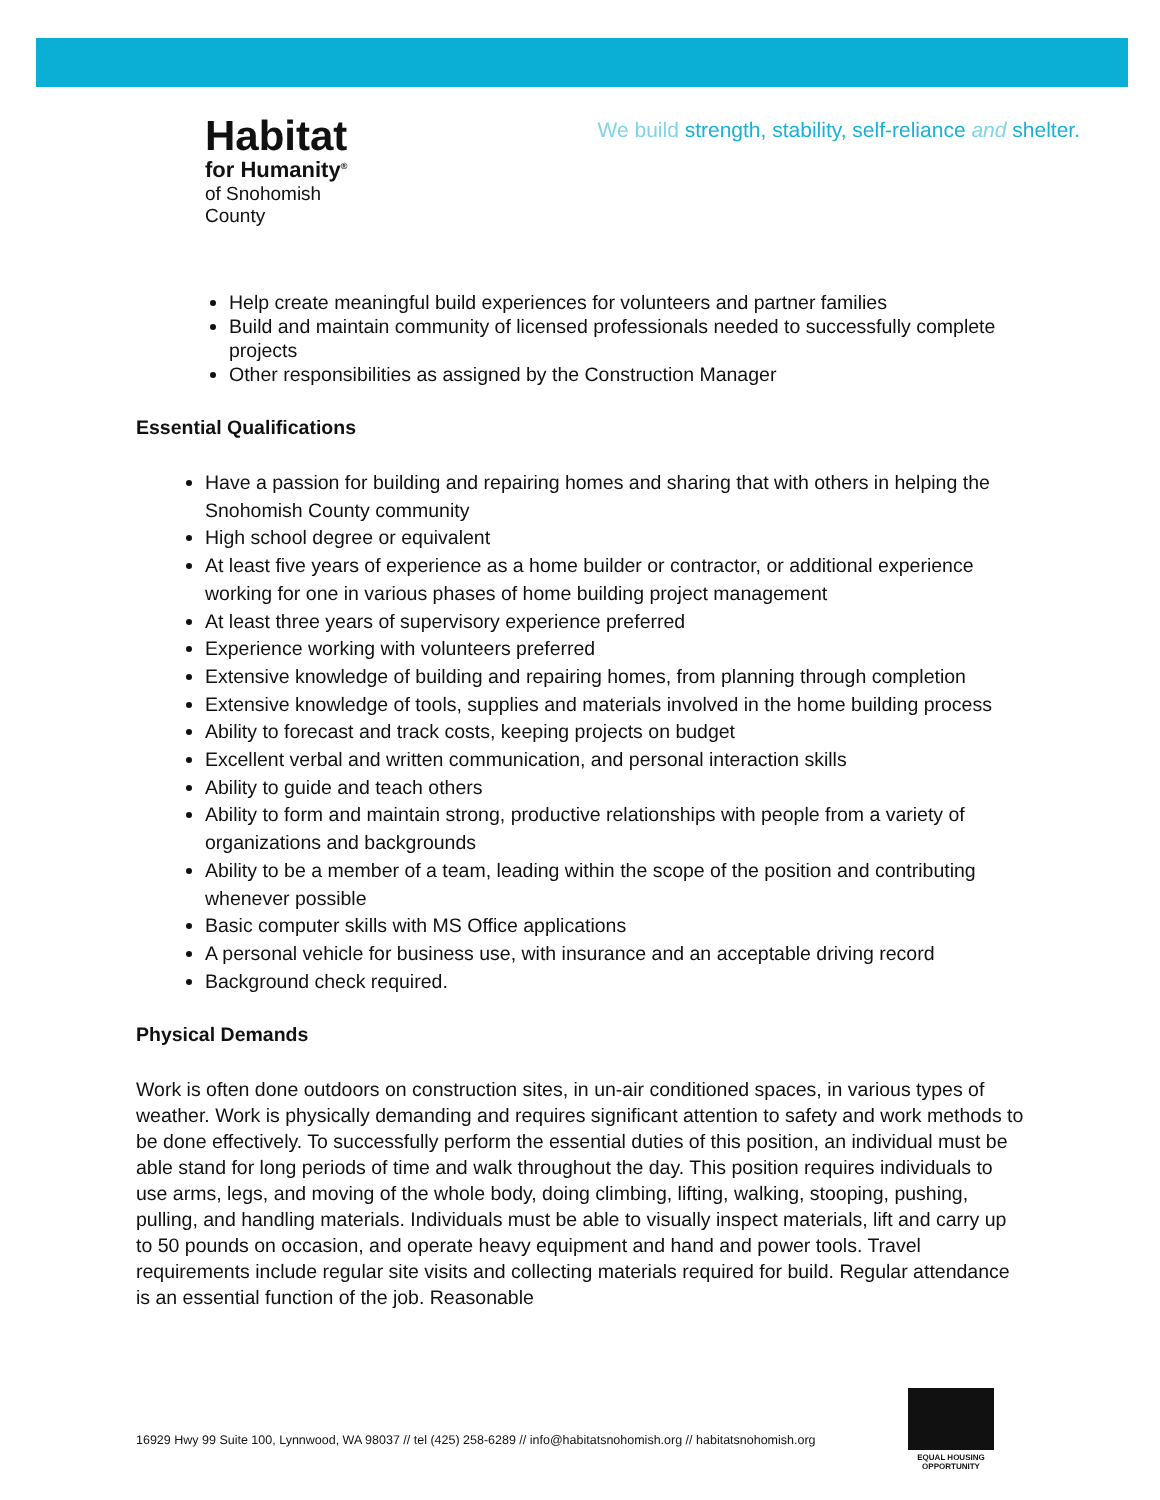We build strength, stability, self-reliance and shelter.
Habitat
for Humanity<sup>®</sup>
of Snohomish County
Help create meaningful build experiences for volunteers and partner families
Build and maintain community of licensed professionals needed to successfully complete projects
Other responsibilities as assigned by the Construction Manager
Essential Qualifications
Have a passion for building and repairing homes and sharing that with others in helping the Snohomish County community
High school degree or equivalent
At least five years of experience as a home builder or contractor, or additional experience working for one in various phases of home building project management
At least three years of supervisory experience preferred
Experience working with volunteers preferred
Extensive knowledge of building and repairing homes, from planning through completion
Extensive knowledge of tools, supplies and materials involved in the home building process
Ability to forecast and track costs, keeping projects on budget
Excellent verbal and written communication, and personal interaction skills
Ability to guide and teach others
Ability to form and maintain strong, productive relationships with people from a variety of organizations and backgrounds
Ability to be a member of a team, leading within the scope of the position and contributing whenever possible
Basic computer skills with MS Office applications
A personal vehicle for business use, with insurance and an acceptable driving record
Background check required.
Physical Demands
Work is often done outdoors on construction sites, in un-air conditioned spaces, in various types of weather. Work is physically demanding and requires significant attention to safety and work methods to be done effectively. To successfully perform the essential duties of this position, an individual must be able stand for long periods of time and walk throughout the day. This position requires individuals to use arms, legs, and moving of the whole body, doing climbing, lifting, walking, stooping, pushing, pulling, and handling materials. Individuals must be able to visually inspect materials, lift and carry up to 50 pounds on occasion, and operate heavy equipment and hand and power tools. Travel requirements include regular site visits and collecting materials required for build. Regular attendance is an essential function of the job. Reasonable
16929 Hwy 99 Suite 100, Lynnwood, WA 98037 // tel (425) 258-6289 // info@habitatsnohomish.org // habitatsnohomish.org
EQUAL HOUSING OPPORTUNITY